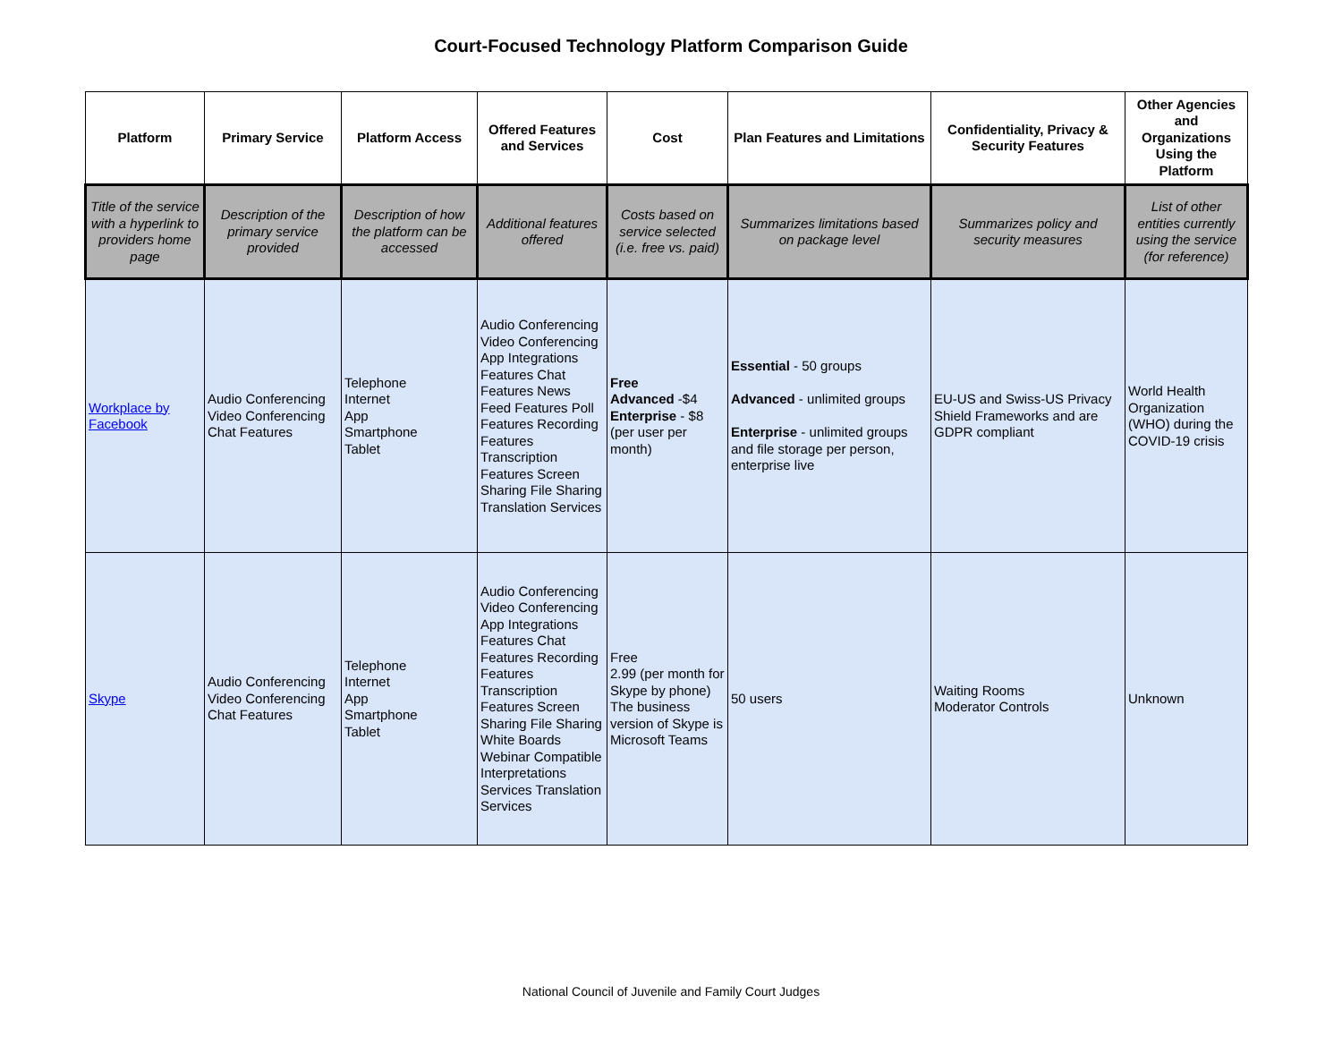Court-Focused Technology Platform Comparison Guide
| Platform | Primary Service | Platform Access | Offered Features and Services | Cost | Plan Features and Limitations | Confidentiality, Privacy & Security Features | Other Agencies and Organizations Using the Platform |
| --- | --- | --- | --- | --- | --- | --- | --- |
| Title of the service with a hyperlink to providers home page | Description of the primary service provided | Description of how the platform can be accessed | Additional features offered | Costs based on service selected (i.e. free vs. paid) | Summarizes limitations based on package level | Summarizes policy and security measures | List of other entities currently using the service (for reference) |
| Workplace by Facebook | Audio Conferencing Video Conferencing Chat Features | Telephone Internet App Smartphone Tablet | Audio Conferencing Video Conferencing App Integrations Features Chat Features News Feed Features Poll Features Recording Features Transcription Features Screen Sharing File Sharing Translation Services | Free Advanced -$4 Enterprise - $8 (per user per month) | Essential - 50 groups Advanced - unlimited groups Enterprise - unlimited groups and file storage per person, enterprise live | EU-US and Swiss-US Privacy Shield Frameworks and are GDPR compliant | World Health Organization (WHO) during the COVID-19 crisis |
| Skype | Audio Conferencing Video Conferencing Chat Features | Telephone Internet App Smartphone Tablet | Audio Conferencing Video Conferencing App Integrations Features Chat Features Recording Features Transcription Features Screen Sharing File Sharing White Boards Webinar Compatible Interpretations Services Translation Services | Free 2.99 (per month for Skype by phone) The business version of Skype is Microsoft Teams | 50 users | Waiting Rooms Moderator Controls | Unknown |
National Council of Juvenile and Family Court Judges